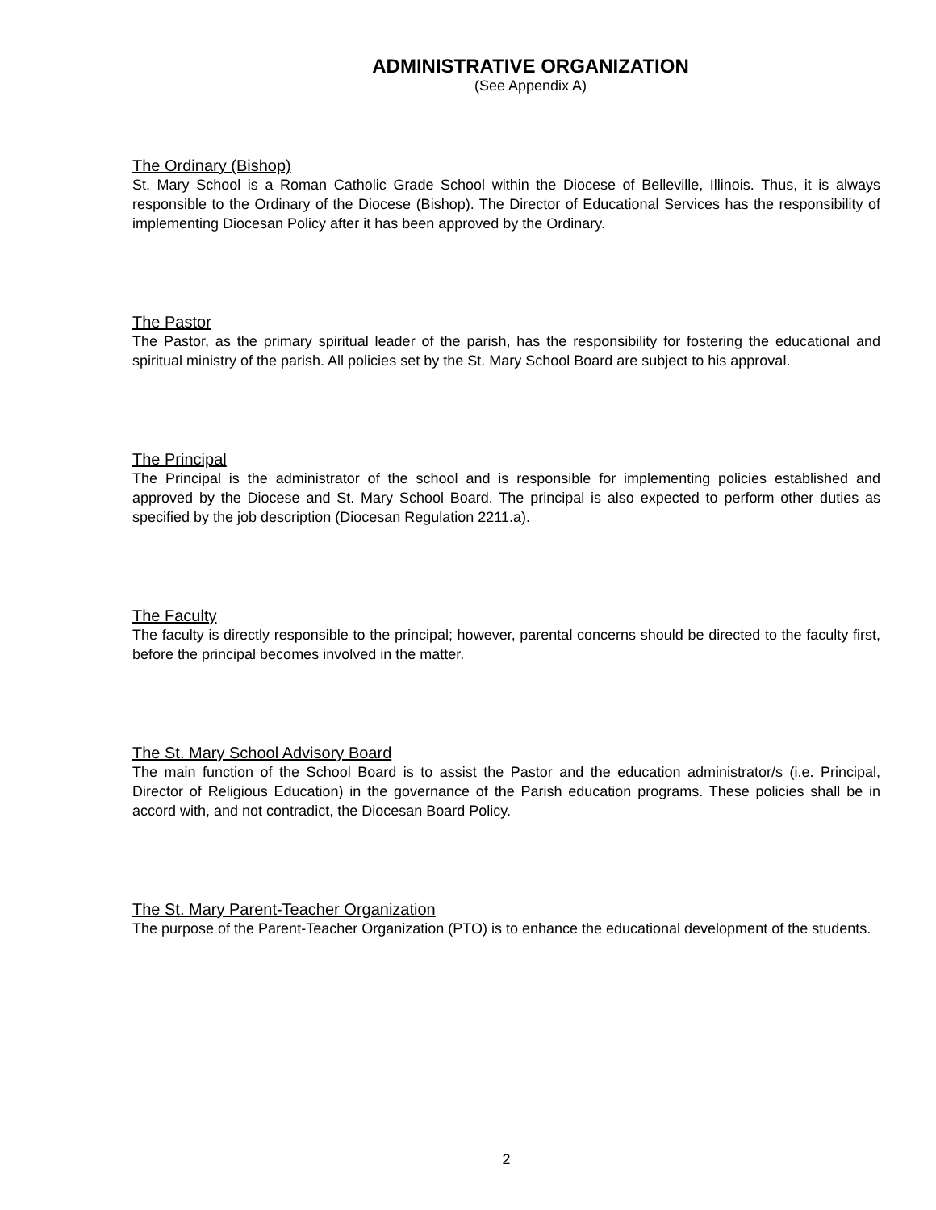ADMINISTRATIVE ORGANIZATION
(See Appendix A)
The Ordinary (Bishop)
St. Mary School is a Roman Catholic Grade School within the Diocese of Belleville, Illinois. Thus, it is always responsible to the Ordinary of the Diocese (Bishop). The Director of Educational Services has the responsibility of implementing Diocesan Policy after it has been approved by the Ordinary.
The Pastor
The Pastor, as the primary spiritual leader of the parish, has the responsibility for fostering the educational and spiritual ministry of the parish. All policies set by the St. Mary School Board are subject to his approval.
The Principal
The Principal is the administrator of the school and is responsible for implementing policies established and approved by the Diocese and St. Mary School Board. The principal is also expected to perform other duties as specified by the job description (Diocesan Regulation 2211.a).
The Faculty
The faculty is directly responsible to the principal; however, parental concerns should be directed to the faculty first, before the principal becomes involved in the matter.
The St. Mary School Advisory Board
The main function of the School Board is to assist the Pastor and the education administrator/s (i.e. Principal, Director of Religious Education) in the governance of the Parish education programs. These policies shall be in accord with, and not contradict, the Diocesan Board Policy.
The St. Mary Parent-Teacher Organization
The purpose of the Parent-Teacher Organization (PTO) is to enhance the educational development of the students.
2